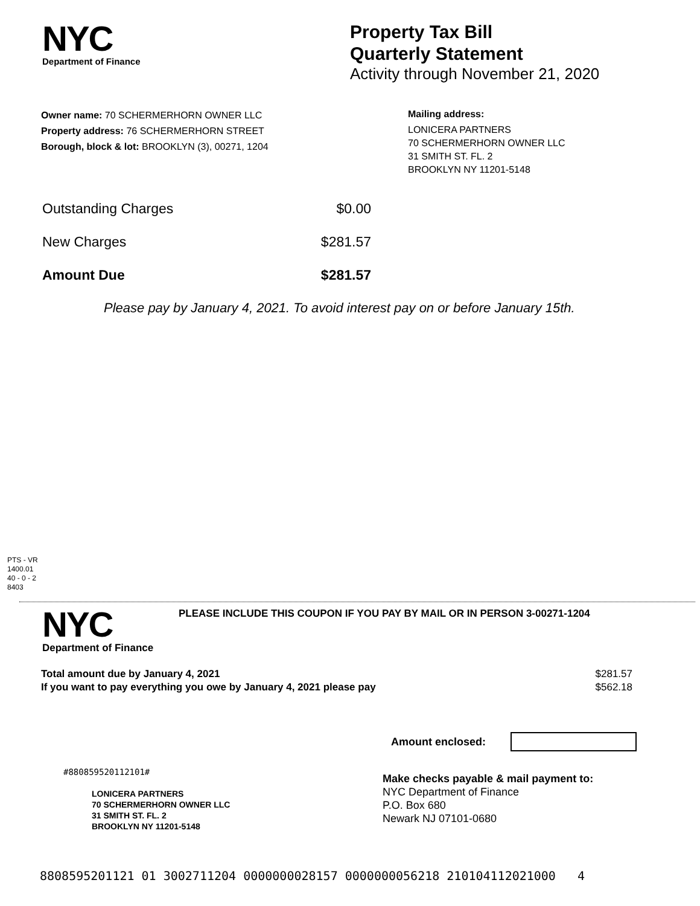NYC
Department of Finance
Property Tax Bill
Quarterly Statement
Activity through November 21, 2020
Owner name: 70 SCHERMERHORN OWNER LLC
Property address: 76 SCHERMERHORN STREET
Borough, block & lot: BROOKLYN (3), 00271, 1204
Mailing address:
LONICERA PARTNERS
70 SCHERMERHORN OWNER LLC
31 SMITH ST. FL. 2
BROOKLYN NY 11201-5148
Outstanding Charges $0.00
New Charges $281.57
Amount Due $281.57
Please pay by January 4, 2021. To avoid interest pay on or before January 15th.
PTS - VR
1400.01
40 - 0 - 2
8403
NYC
Department of Finance
PLEASE INCLUDE THIS COUPON IF YOU PAY BY MAIL OR IN PERSON 3-00271-1204
Total amount due by January 4, 2021 $281.57
If you want to pay everything you owe by January 4, 2021 please pay $562.18
Amount enclosed:
#880859520112101#
LONICERA PARTNERS
70 SCHERMERHORN OWNER LLC
31 SMITH ST. FL. 2
BROOKLYN NY 11201-5148
Make checks payable & mail payment to:
NYC Department of Finance
P.O. Box 680
Newark NJ 07101-0680
8808595201121 01 3002711204 0000000028157 0000000056218 210104112021000 4